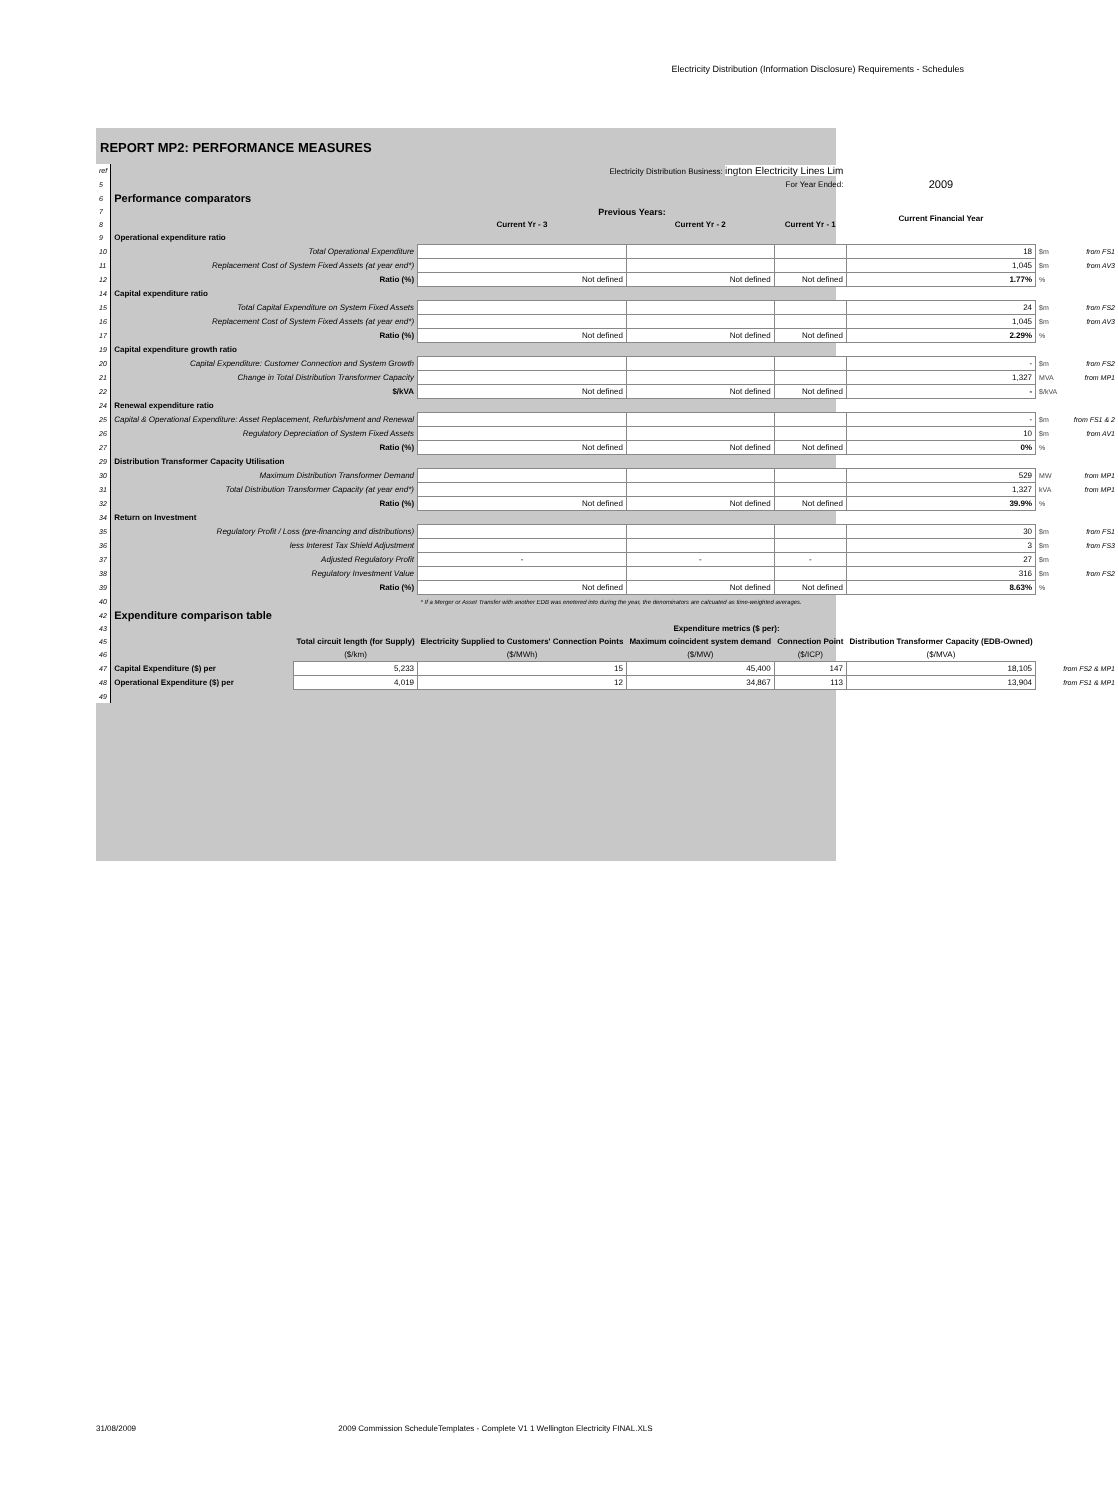Electricity Distribution (Information Disclosure) Requirements - Schedules
REPORT MP2: PERFORMANCE MEASURES
| ref | Electricity Distribution Business: ington Electricity Lines Lim | | | | | | | |
| 5 | | | | | For Year Ended: | 2009 | | |
| 6 | Performance comparators | | | | | | | |
| 7 | | | Previous Years: | | | Current Financial Year | | |
| 8 | | | Current Yr - 3 | Current Yr - 2 | Current Yr - 1 | | | |
| 9 | Operational expenditure ratio | | | | | | | |
| 10 | Total Operational Expenditure | | | | | 18 | $m | from FS1 |
| 11 | Replacement Cost of System Fixed Assets (at year end*) | | | | | 1,045 | $m | from AV3 |
| 12 | Ratio (%) | | Not defined | Not defined | Not defined | 1.77% | % | |
| 14 | Capital expenditure ratio | | | | | | | |
| 15 | Total Capital Expenditure on System Fixed Assets | | | | | 24 | $m | from FS2 |
| 16 | Replacement Cost of System Fixed Assets (at year end*) | | | | | 1,045 | $m | from AV3 |
| 17 | Ratio (%) | | Not defined | Not defined | Not defined | 2.29% | % | |
| 19 | Capital expenditure growth ratio | | | | | | | |
| 20 | Capital Expenditure: Customer Connection and System Growth | | | | | - | $m | from FS2 |
| 21 | Change in Total Distribution Transformer Capacity | | | | | 1,327 | MVA | from MP1 |
| 22 | $/kVA | | Not defined | Not defined | Not defined | - | $/kVA | |
| 24 | Renewal expenditure ratio | | | | | | | |
| 25 | Capital & Operational Expenditure: Asset Replacement, Refurbishment and Renewal | | | | | - | $m | from FS1 & 2 |
| 26 | Regulatory Depreciation of System Fixed Assets | | | | | 10 | $m | from AV1 |
| 27 | Ratio (%) | | Not defined | Not defined | Not defined | 0% | % | |
| 29 | Distribution Transformer Capacity Utilisation | | | | | | | |
| 30 | Maximum Distribution Transformer Demand | | | | | 529 | MW | from MP1 |
| 31 | Total Distribution Transformer Capacity (at year end*) | | | | | 1,327 | kVA | from MP1 |
| 32 | Ratio (%) | | Not defined | Not defined | Not defined | 39.9% | % | |
| 34 | Return on Investment | | | | | | | |
| 35 | Regulatory Profit / Loss (pre-financing and distributions) | | | | | 30 | $m | from FS1 |
| 36 | less Interest Tax Shield Adjustment | | | | | 3 | $m | from FS3 |
| 37 | Adjusted Regulatory Profit | | - | - | - | 27 | $m | |
| 38 | Regulatory Investment Value | | | | | 316 | $m | from FS2 |
| 39 | Ratio (%) | | Not defined | Not defined | Not defined | 8.63% | % | |
| 40 | | | * If a Merger or Asset Transfer with another EDB was enetered into during the year, the denominators are calcuated as time-weighted averages. | | | | | |
| 42 | Expenditure comparison table | | | | | | | |
| 43 | | | Expenditure metrics ($ per): | | | | | |
| 45 | | Total circuit length (for Supply) | Electricity Supplied to Customers' Connection Points | Maximum coincident system demand | Connection Point | Distribution Transformer Capacity (EDB-Owned) | | |
| 46 | | ($/km) | ($/MWh) | ($/MW) | ($/ICP) | ($/MVA) | | |
| 47 | Capital Expenditure ($) per | 5,233 | 15 | 45,400 | 147 | 18,105 | | from FS2 & MP1 |
| 48 | Operational Expenditure ($) per | 4,019 | 12 | 34,867 | 113 | 13,904 | | from FS1 & MP1 |
| 49 | | | | | | | | |
31/08/2009 2009 Commission ScheduleTemplates - Complete V1 1 Wellington Electricity FINAL.XLS